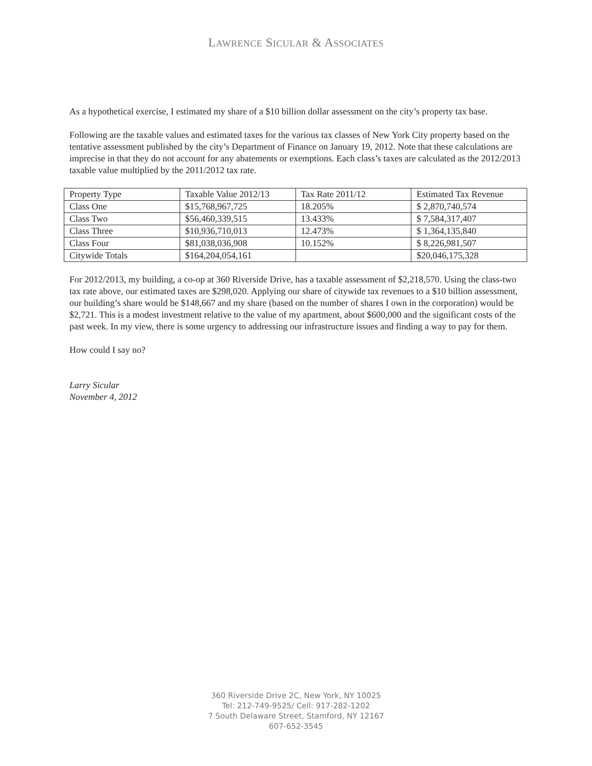LAWRENCE SICULAR & ASSOCIATES
As a hypothetical exercise, I estimated my share of a $10 billion dollar assessment on the city’s property tax base.
Following are the taxable values and estimated taxes for the various tax classes of New York City property based on the tentative assessment published by the city’s Department of Finance on January 19, 2012. Note that these calculations are imprecise in that they do not account for any abatements or exemptions. Each class’s taxes are calculated as the 2012/2013 taxable value multiplied by the 2011/2012 tax rate.
| Property Type | Taxable Value 2012/13 | Tax Rate 2011/12 | Estimated Tax Revenue |
| Class One | $15,768,967,725 | 18.205% | $ 2,870,740,574 |
| Class Two | $56,460,339,515 | 13.433% | $ 7,584,317,407 |
| Class Three | $10,936,710,013 | 12.473% | $ 1,364,135,840 |
| Class Four | $81,038,036,908 | 10.152% | $ 8,226,981,507 |
| Citywide Totals | $164,204,054,161 | | $20,046,175,328 |
For 2012/2013, my building, a co-op at 360 Riverside Drive, has a taxable assessment of $2,218,570. Using the class-two tax rate above, our estimated taxes are $298,020. Applying our share of citywide tax revenues to a $10 billion assessment, our building’s share would be $148,667 and my share (based on the number of shares I own in the corporation) would be $2,721. This is a modest investment relative to the value of my apartment, about $600,000 and the significant costs of the past week. In my view, there is some urgency to addressing our infrastructure issues and finding a way to pay for them.
How could I say no?
Larry Sicular
November 4, 2012
360 Riverside Drive 2C, New York, NY 10025
Tel: 212-749-9525/ Cell: 917-282-1202
7 South Delaware Street, Stamford, NY 12167
607-652-3545